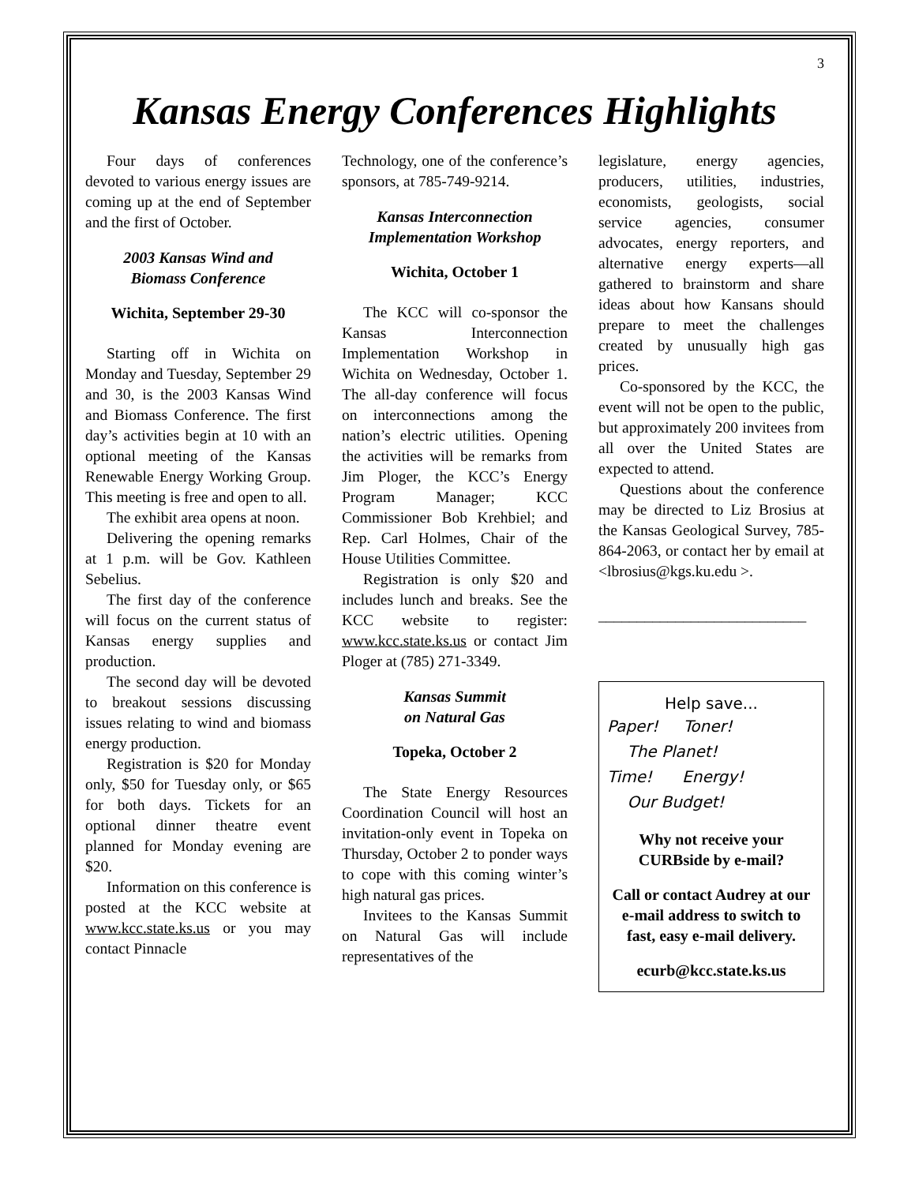3
Kansas Energy Conferences Highlights
Four days of conferences devoted to various energy issues are coming up at the end of September and the first of October.
2003 Kansas Wind and
Biomass Conference
Wichita, September 29-30
Starting off in Wichita on Monday and Tuesday, September 29 and 30, is the 2003 Kansas Wind and Biomass Conference. The first day’s activities begin at 10 with an optional meeting of the Kansas Renewable Energy Working Group. This meeting is free and open to all.
The exhibit area opens at noon.
Delivering the opening remarks at 1 p.m. will be Gov. Kathleen Sebelius.
The first day of the conference will focus on the current status of Kansas energy supplies and production.
The second day will be devoted to breakout sessions discussing issues relating to wind and biomass energy production.
Registration is $20 for Monday only, $50 for Tuesday only, or $65 for both days. Tickets for an optional dinner theatre event planned for Monday evening are $20.
Information on this conference is posted at the KCC website at www.kcc.state.ks.us or you may contact Pinnacle
Technology, one of the conference’s sponsors, at 785-749-9214.
Kansas Interconnection
Implementation Workshop
Wichita, October 1
The KCC will co-sponsor the Kansas Interconnection Implementation Workshop in Wichita on Wednesday, October 1. The all-day conference will focus on interconnections among the nation’s electric utilities. Opening the activities will be remarks from Jim Ploger, the KCC’s Energy Program Manager; KCC Commissioner Bob Krehbiel; and Rep. Carl Holmes, Chair of the House Utilities Committee.
Registration is only $20 and includes lunch and breaks. See the KCC website to register: www.kcc.state.ks.us or contact Jim Ploger at (785) 271-3349.
Kansas Summit
on Natural Gas
Topeka, October 2
The State Energy Resources Coordination Council will host an invitation-only event in Topeka on Thursday, October 2 to ponder ways to cope with this coming winter’s high natural gas prices.
Invitees to the Kansas Summit on Natural Gas will include representatives of the
legislature, energy agencies, producers, utilities, industries, economists, geologists, social service agencies, consumer advocates, energy reporters, and alternative energy experts—all gathered to brainstorm and share ideas about how Kansans should prepare to meet the challenges created by unusually high gas prices.
Co-sponsored by the KCC, the event will not be open to the public, but approximately 200 invitees from all over the United States are expected to attend.
Questions about the conference may be directed to Liz Brosius at the Kansas Geological Survey, 785-864-2063, or contact her by email at <lbrosius@kgs.ku.edu >.
___________________________
Help save...
Paper! Toner!
The Planet!
Time! Energy!
Our Budget!
Why not receive your CURBside by e-mail?
Call or contact Audrey at our e-mail address to switch to fast, easy e-mail delivery.
ecurb@kcc.state.ks.us